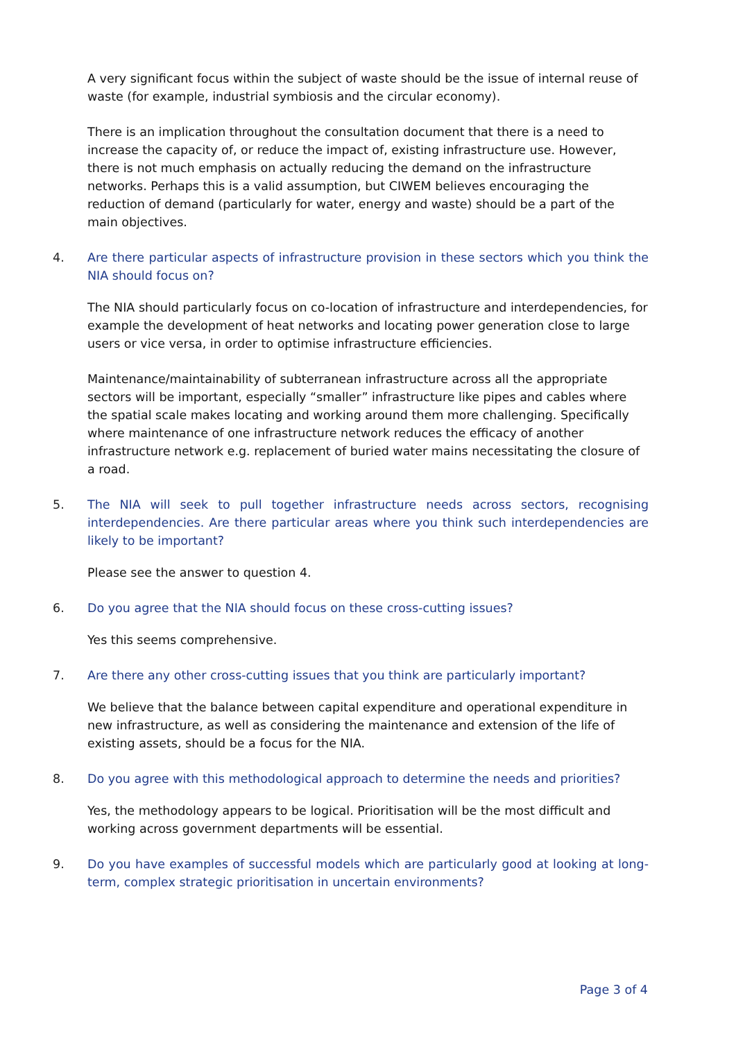A very significant focus within the subject of waste should be the issue of internal reuse of waste (for example, industrial symbiosis and the circular economy).
There is an implication throughout the consultation document that there is a need to increase the capacity of, or reduce the impact of, existing infrastructure use. However, there is not much emphasis on actually reducing the demand on the infrastructure networks. Perhaps this is a valid assumption, but CIWEM believes encouraging the reduction of demand (particularly for water, energy and waste) should be a part of the main objectives.
4. Are there particular aspects of infrastructure provision in these sectors which you think the NIA should focus on?
The NIA should particularly focus on co-location of infrastructure and interdependencies, for example the development of heat networks and locating power generation close to large users or vice versa, in order to optimise infrastructure efficiencies.
Maintenance/maintainability of subterranean infrastructure across all the appropriate sectors will be important, especially “smaller” infrastructure like pipes and cables where the spatial scale makes locating and working around them more challenging. Specifically where maintenance of one infrastructure network reduces the efficacy of another infrastructure network e.g. replacement of buried water mains necessitating the closure of a road.
5. The NIA will seek to pull together infrastructure needs across sectors, recognising interdependencies. Are there particular areas where you think such interdependencies are likely to be important?
Please see the answer to question 4.
6. Do you agree that the NIA should focus on these cross-cutting issues?
Yes this seems comprehensive.
7. Are there any other cross-cutting issues that you think are particularly important?
We believe that the balance between capital expenditure and operational expenditure in new infrastructure, as well as considering the maintenance and extension of the life of existing assets, should be a focus for the NIA.
8. Do you agree with this methodological approach to determine the needs and priorities?
Yes, the methodology appears to be logical. Prioritisation will be the most difficult and working across government departments will be essential.
9. Do you have examples of successful models which are particularly good at looking at long-term, complex strategic prioritisation in uncertain environments?
Page 3 of 4